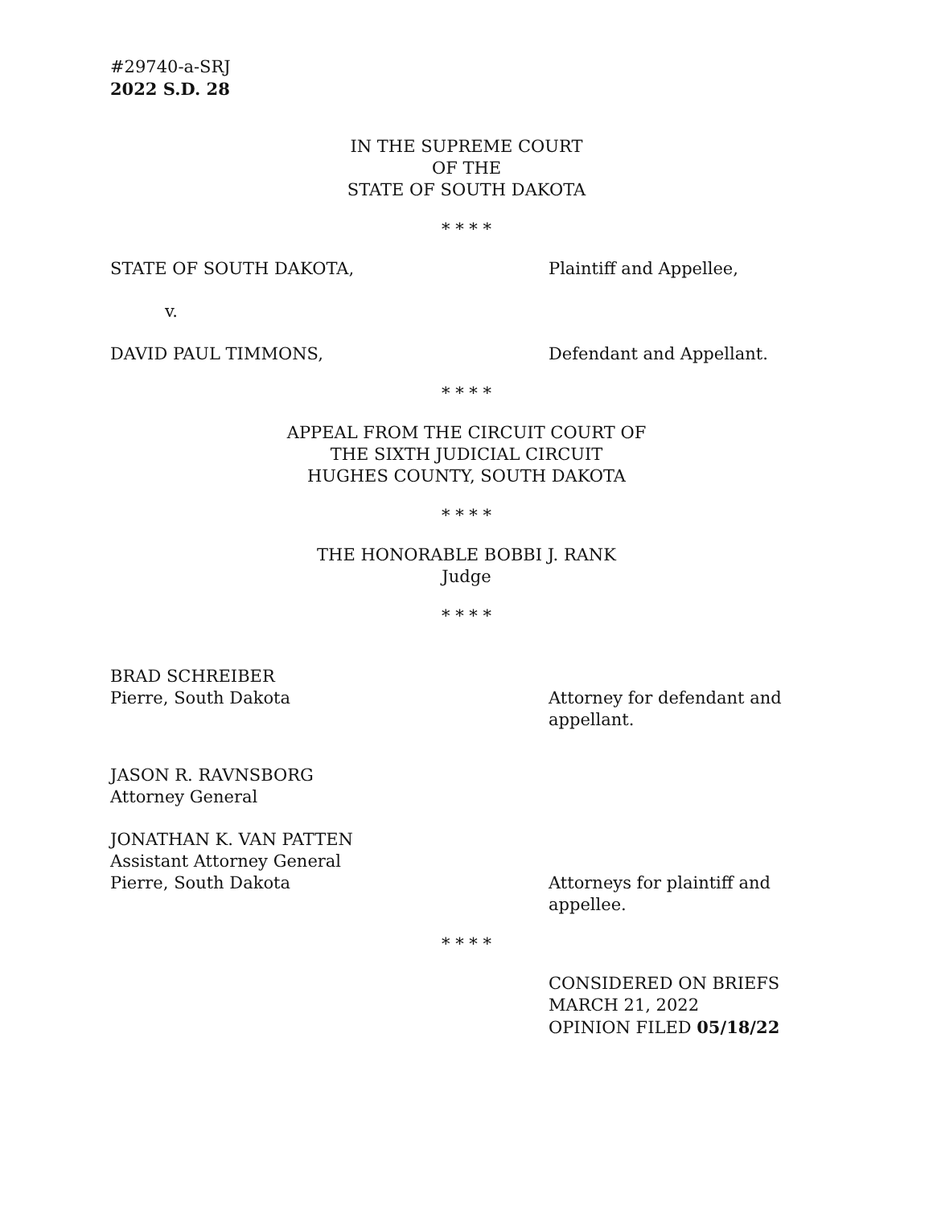#29740-a-SRJ
2022 S.D. 28
IN THE SUPREME COURT
OF THE
STATE OF SOUTH DAKOTA
* * * *
STATE OF SOUTH DAKOTA, Plaintiff and Appellee,
v.
DAVID PAUL TIMMONS, Defendant and Appellant.
* * * *
APPEAL FROM THE CIRCUIT COURT OF
THE SIXTH JUDICIAL CIRCUIT
HUGHES COUNTY, SOUTH DAKOTA
* * * *
THE HONORABLE BOBBI J. RANK
Judge
* * * *
BRAD SCHREIBER
Pierre, South Dakota Attorney for defendant and
appellant.
JASON R. RAVNSBORG
Attorney General
JONATHAN K. VAN PATTEN
Assistant Attorney General
Pierre, South Dakota Attorneys for plaintiff and
appellee.
* * * *
CONSIDERED ON BRIEFS
MARCH 21, 2022
OPINION FILED 05/18/22